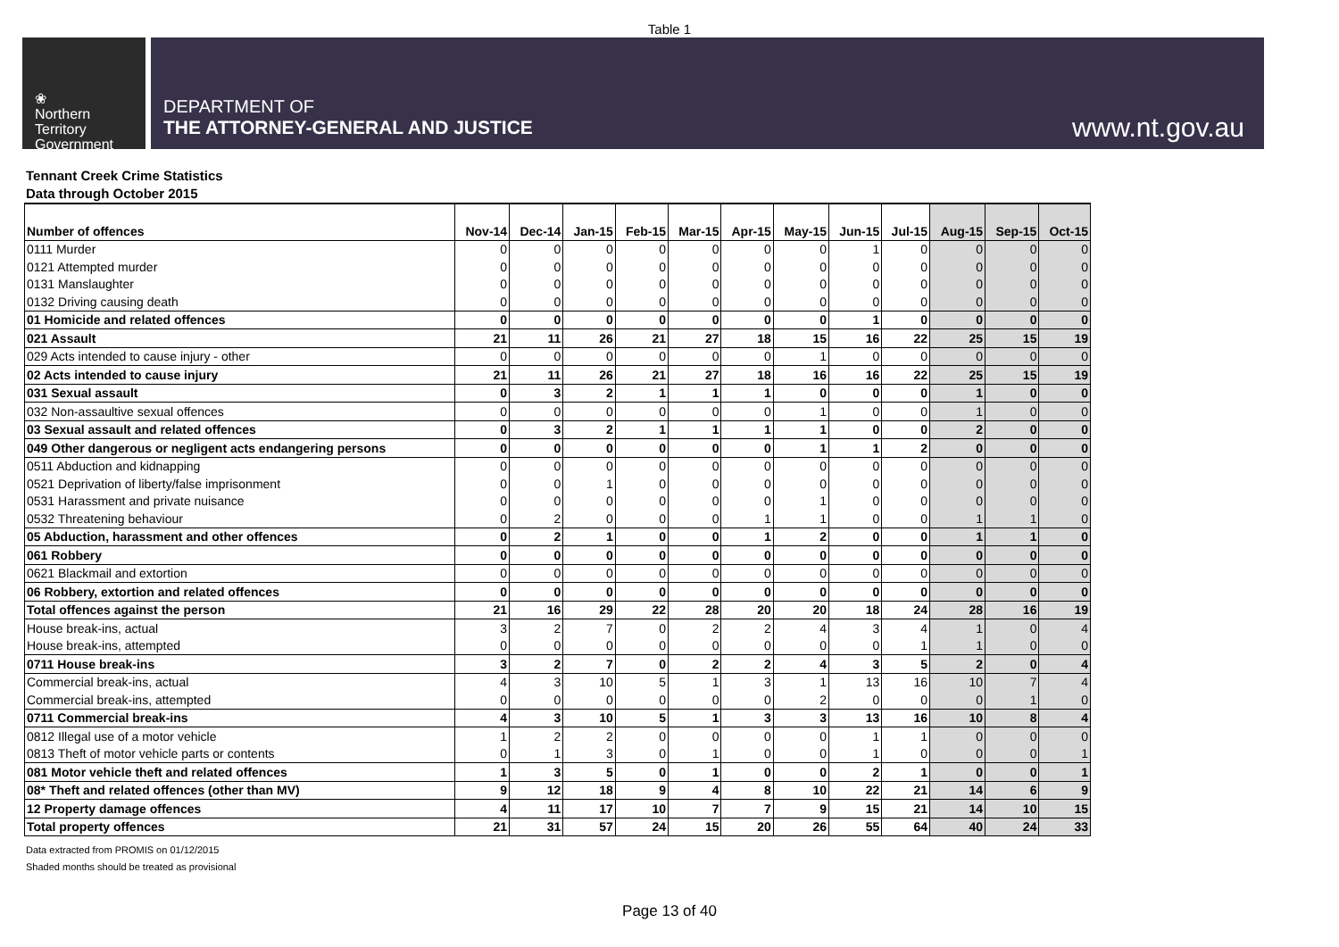Table 1
❀
Northern
Territory
Government
DEPARTMENT OF
THE ATTORNEY-GENERAL AND JUSTICE
www.nt.gov.au
Tennant Creek Crime Statistics
Data through October 2015
| Number of offences | Nov-14 | Dec-14 | Jan-15 | Feb-15 | Mar-15 | Apr-15 | May-15 | Jun-15 | Jul-15 | Aug-15 | Sep-15 | Oct-15 |
| --- | --- | --- | --- | --- | --- | --- | --- | --- | --- | --- | --- | --- |
| 0111 Murder | 0 | 0 | 0 | 0 | 0 | 0 | 0 | 1 | 0 | 0 | 0 | 0 |
| 0121 Attempted murder | 0 | 0 | 0 | 0 | 0 | 0 | 0 | 0 | 0 | 0 | 0 | 0 |
| 0131 Manslaughter | 0 | 0 | 0 | 0 | 0 | 0 | 0 | 0 | 0 | 0 | 0 | 0 |
| 0132 Driving causing death | 0 | 0 | 0 | 0 | 0 | 0 | 0 | 0 | 0 | 0 | 0 | 0 |
| 01 Homicide and related offences | 0 | 0 | 0 | 0 | 0 | 0 | 0 | 1 | 0 | 0 | 0 | 0 |
| 021 Assault | 21 | 11 | 26 | 21 | 27 | 18 | 15 | 16 | 22 | 25 | 15 | 19 |
| 029 Acts intended to cause injury - other | 0 | 0 | 0 | 0 | 0 | 0 | 1 | 0 | 0 | 0 | 0 | 0 |
| 02 Acts intended to cause injury | 21 | 11 | 26 | 21 | 27 | 18 | 16 | 16 | 22 | 25 | 15 | 19 |
| 031 Sexual assault | 0 | 3 | 2 | 1 | 1 | 1 | 0 | 0 | 0 | 1 | 0 | 0 |
| 032 Non-assaultive sexual offences | 0 | 0 | 0 | 0 | 0 | 0 | 1 | 0 | 0 | 1 | 0 | 0 |
| 03 Sexual assault and related offences | 0 | 3 | 2 | 1 | 1 | 1 | 1 | 0 | 0 | 2 | 0 | 0 |
| 049 Other dangerous or negligent acts endangering persons | 0 | 0 | 0 | 0 | 0 | 0 | 1 | 1 | 2 | 0 | 0 | 0 |
| 0511 Abduction and kidnapping | 0 | 0 | 0 | 0 | 0 | 0 | 0 | 0 | 0 | 0 | 0 | 0 |
| 0521 Deprivation of liberty/false imprisonment | 0 | 0 | 1 | 0 | 0 | 0 | 0 | 0 | 0 | 0 | 0 | 0 |
| 0531 Harassment and private nuisance | 0 | 0 | 0 | 0 | 0 | 0 | 1 | 0 | 0 | 0 | 0 | 0 |
| 0532 Threatening behaviour | 0 | 2 | 0 | 0 | 0 | 1 | 1 | 0 | 0 | 1 | 1 | 0 |
| 05 Abduction, harassment and other offences | 0 | 2 | 1 | 0 | 0 | 1 | 2 | 0 | 0 | 1 | 1 | 0 |
| 061 Robbery | 0 | 0 | 0 | 0 | 0 | 0 | 0 | 0 | 0 | 0 | 0 | 0 |
| 0621 Blackmail and extortion | 0 | 0 | 0 | 0 | 0 | 0 | 0 | 0 | 0 | 0 | 0 | 0 |
| 06 Robbery, extortion and related offences | 0 | 0 | 0 | 0 | 0 | 0 | 0 | 0 | 0 | 0 | 0 | 0 |
| Total offences against the person | 21 | 16 | 29 | 22 | 28 | 20 | 20 | 18 | 24 | 28 | 16 | 19 |
| House break-ins, actual | 3 | 2 | 7 | 0 | 2 | 2 | 4 | 3 | 4 | 1 | 0 | 4 |
| House break-ins, attempted | 0 | 0 | 0 | 0 | 0 | 0 | 0 | 0 | 1 | 1 | 0 | 0 |
| 0711 House break-ins | 3 | 2 | 7 | 0 | 2 | 2 | 4 | 3 | 5 | 2 | 0 | 4 |
| Commercial break-ins, actual | 4 | 3 | 10 | 5 | 1 | 3 | 1 | 13 | 16 | 10 | 7 | 4 |
| Commercial break-ins, attempted | 0 | 0 | 0 | 0 | 0 | 0 | 2 | 0 | 0 | 0 | 1 | 0 |
| 0711 Commercial break-ins | 4 | 3 | 10 | 5 | 1 | 3 | 3 | 13 | 16 | 10 | 8 | 4 |
| 0812 Illegal use of a motor vehicle | 1 | 2 | 2 | 0 | 0 | 0 | 0 | 1 | 1 | 0 | 0 | 0 |
| 0813 Theft of motor vehicle parts or contents | 0 | 1 | 3 | 0 | 1 | 0 | 0 | 1 | 0 | 0 | 0 | 1 |
| 081 Motor vehicle theft and related offences | 1 | 3 | 5 | 0 | 1 | 0 | 0 | 2 | 1 | 0 | 0 | 1 |
| 08* Theft and related offences (other than MV) | 9 | 12 | 18 | 9 | 4 | 8 | 10 | 22 | 21 | 14 | 6 | 9 |
| 12 Property damage offences | 4 | 11 | 17 | 10 | 7 | 7 | 9 | 15 | 21 | 14 | 10 | 15 |
| Total property offences | 21 | 31 | 57 | 24 | 15 | 20 | 26 | 55 | 64 | 40 | 24 | 33 |
Data extracted from PROMIS on 01/12/2015
Shaded months should be treated as provisional
Page 13 of 40